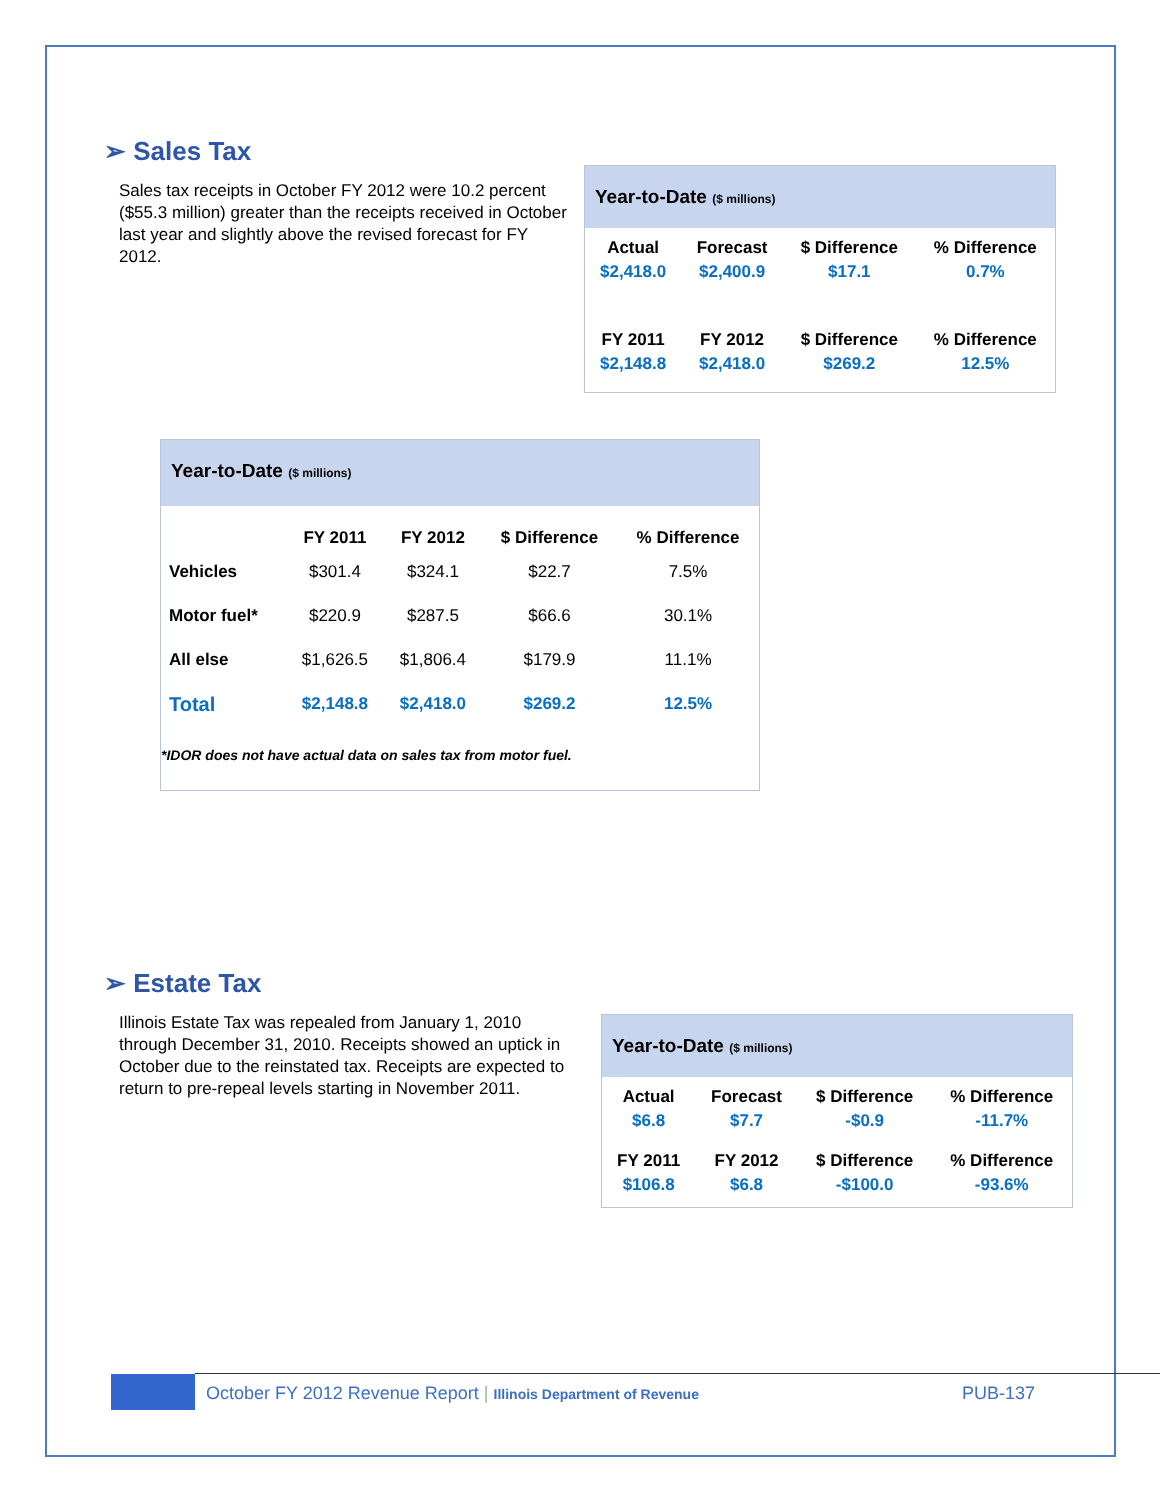➢ Sales Tax
Sales tax receipts in October FY 2012 were 10.2 percent ($55.3 million) greater than the receipts received in October last year and slightly above the revised forecast for FY 2012.
Year-to-Date ($ millions)
| Actual | Forecast | $ Difference | % Difference |
| --- | --- | --- | --- |
| $2,418.0 | $2,400.9 | $17.1 | 0.7% |
| FY 2011 | FY 2012 | $ Difference | % Difference |
| $2,148.8 | $2,418.0 | $269.2 | 12.5% |
Year-to-Date ($ millions)
| | FY 2011 | FY 2012 | $ Difference | % Difference |
| --- | --- | --- | --- | --- |
| Vehicles | $301.4 | $324.1 | $22.7 | 7.5% |
| Motor fuel* | $220.9 | $287.5 | $66.6 | 30.1% |
| All else | $1,626.5 | $1,806.4 | $179.9 | 11.1% |
| Total | $2,148.8 | $2,418.0 | $269.2 | 12.5% |
*IDOR does not have actual data on sales tax from motor fuel.
➢ Estate Tax
Illinois Estate Tax was repealed from January 1, 2010 through December 31, 2010. Receipts showed an uptick in October due to the reinstated tax. Receipts are expected to return to pre-repeal levels starting in November 2011.
Year-to-Date ($ millions)
| Actual | Forecast | $ Difference | % Difference |
| --- | --- | --- | --- |
| $6.8 | $7.7 | -$0.9 | -11.7% |
| FY 2011 | FY 2012 | $ Difference | % Difference |
| $106.8 | $6.8 | -$100.0 | -93.6% |
October FY 2012 Revenue Report | Illinois Department of Revenue
PUB-137